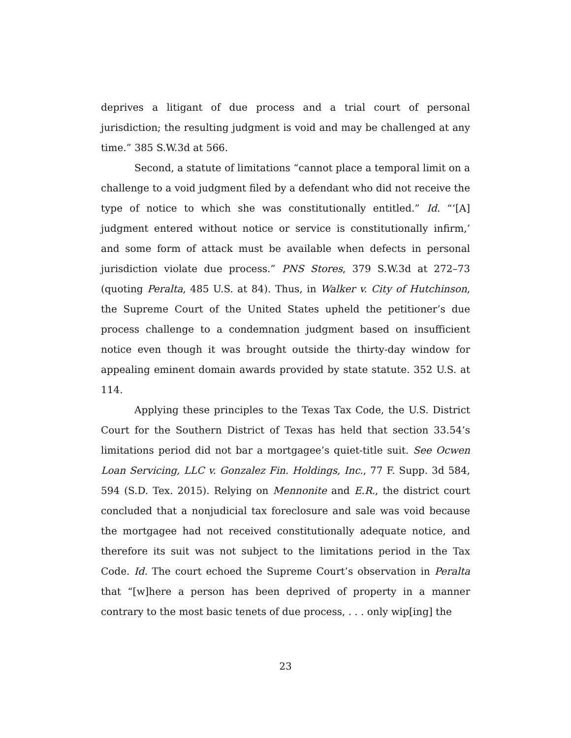deprives a litigant of due process and a trial court of personal jurisdiction; the resulting judgment is void and may be challenged at any time.” 385 S.W.3d at 566.
Second, a statute of limitations “cannot place a temporal limit on a challenge to a void judgment filed by a defendant who did not receive the type of notice to which she was constitutionally entitled.” Id. “‘[A] judgment entered without notice or service is constitutionally infirm,’ and some form of attack must be available when defects in personal jurisdiction violate due process.” PNS Stores, 379 S.W.3d at 272–73 (quoting Peralta, 485 U.S. at 84). Thus, in Walker v. City of Hutchinson, the Supreme Court of the United States upheld the petitioner’s due process challenge to a condemnation judgment based on insufficient notice even though it was brought outside the thirty-day window for appealing eminent domain awards provided by state statute. 352 U.S. at 114.
Applying these principles to the Texas Tax Code, the U.S. District Court for the Southern District of Texas has held that section 33.54’s limitations period did not bar a mortgagee’s quiet-title suit. See Ocwen Loan Servicing, LLC v. Gonzalez Fin. Holdings, Inc., 77 F. Supp. 3d 584, 594 (S.D. Tex. 2015). Relying on Mennonite and E.R., the district court concluded that a nonjudicial tax foreclosure and sale was void because the mortgagee had not received constitutionally adequate notice, and therefore its suit was not subject to the limitations period in the Tax Code. Id. The court echoed the Supreme Court’s observation in Peralta that “[w]here a person has been deprived of property in a manner contrary to the most basic tenets of due process, . . . only wip[ing] the
23